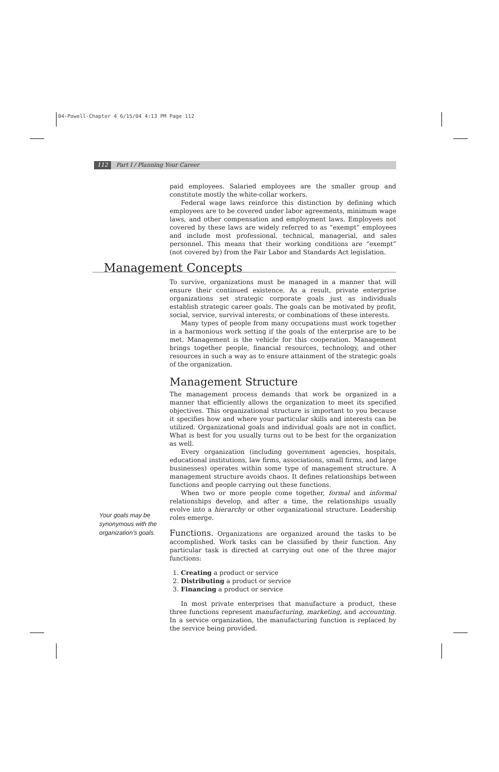04-Powell-Chapter 4 6/15/04 4:13 PM Page 112
112 Part I / Planning Your Career
paid employees. Salaried employees are the smaller group and constitute mostly the white-collar workers.
Federal wage laws reinforce this distinction by defining which employees are to be covered under labor agreements, minimum wage laws, and other compensation and employment laws. Employees not covered by these laws are widely referred to as “exempt” employees and include most professional, technical, managerial, and sales personnel. This means that their working conditions are “exempt” (not covered by) from the Fair Labor and Standards Act legislation.
Management Concepts
To survive, organizations must be managed in a manner that will ensure their continued existence. As a result, private enterprise organizations set strategic corporate goals just as individuals establish strategic career goals. The goals can be motivated by profit, social, service, survival interests, or combinations of these interests.
Many types of people from many occupations must work together in a harmonious work setting if the goals of the enterprise are to be met. Management is the vehicle for this cooperation. Management brings together people, financial resources, technology, and other resources in such a way as to ensure attainment of the strategic goals of the organization.
Management Structure
The management process demands that work be organized in a manner that efficiently allows the organization to meet its specified objectives. This organizational structure is important to you because it specifies how and where your particular skills and interests can be utilized. Organizational goals and individual goals are not in conflict. What is best for you usually turns out to be best for the organization as well.
Every organization (including government agencies, hospitals, educational institutions, law firms, associations, small firms, and large businesses) operates within some type of management structure. A management structure avoids chaos. It defines relationships between functions and people carrying out these functions.
When two or more people come together, formal and informal relationships develop, and after a time, the relationships usually evolve into a hierarchy or other organizational structure. Leadership roles emerge.
Functions. Organizations are organized around the tasks to be accomplished. Work tasks can be classified by their function. Any particular task is directed at carrying out one of the three major functions:
1. Creating a product or service
2. Distributing a product or service
3. Financing a product or service
In most private enterprises that manufacture a product, these three functions represent manufacturing, marketing, and accounting. In a service organization, the manufacturing function is replaced by the service being provided.
Your goals may be synonymous with the organization's goals.